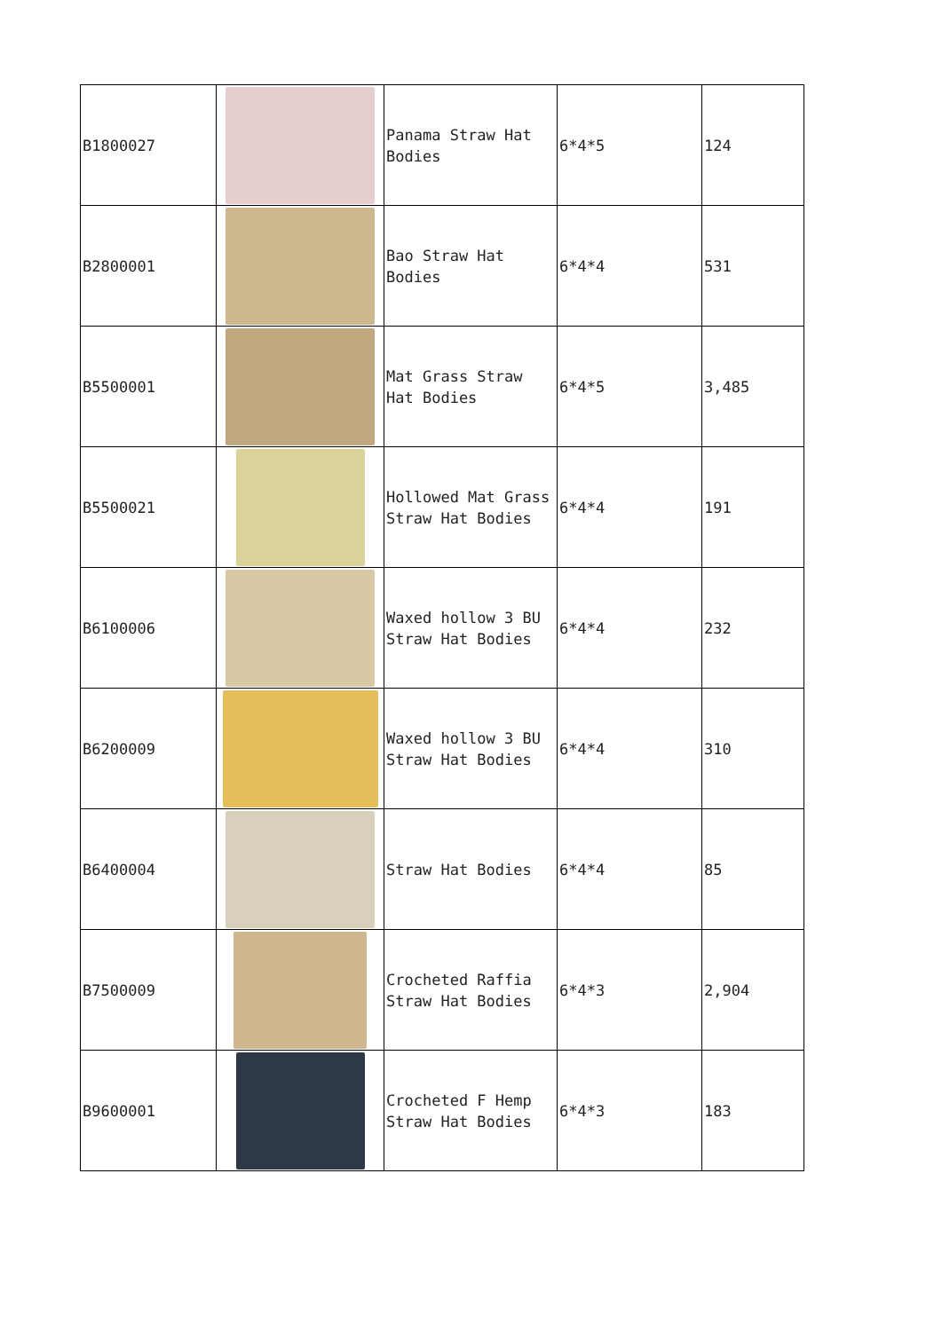| B1800027 | | Panama Straw Hat Bodies | 6*4*5 | 124 |
| B2800001 | | Bao Straw Hat Bodies | 6*4*4 | 531 |
| B5500001 | | Mat Grass Straw Hat Bodies | 6*4*5 | 3,485 |
| B5500021 | | Hollowed Mat Grass Straw Hat Bodies | 6*4*4 | 191 |
| B6100006 | | Waxed hollow 3 BU Straw Hat Bodies | 6*4*4 | 232 |
| B6200009 | | Waxed hollow 3 BU Straw Hat Bodies | 6*4*4 | 310 |
| B6400004 | | Straw Hat Bodies | 6*4*4 | 85 |
| B7500009 | | Crocheted Raffia Straw Hat Bodies | 6*4*3 | 2,904 |
| B9600001 | | Crocheted F Hemp Straw Hat Bodies | 6*4*3 | 183 |